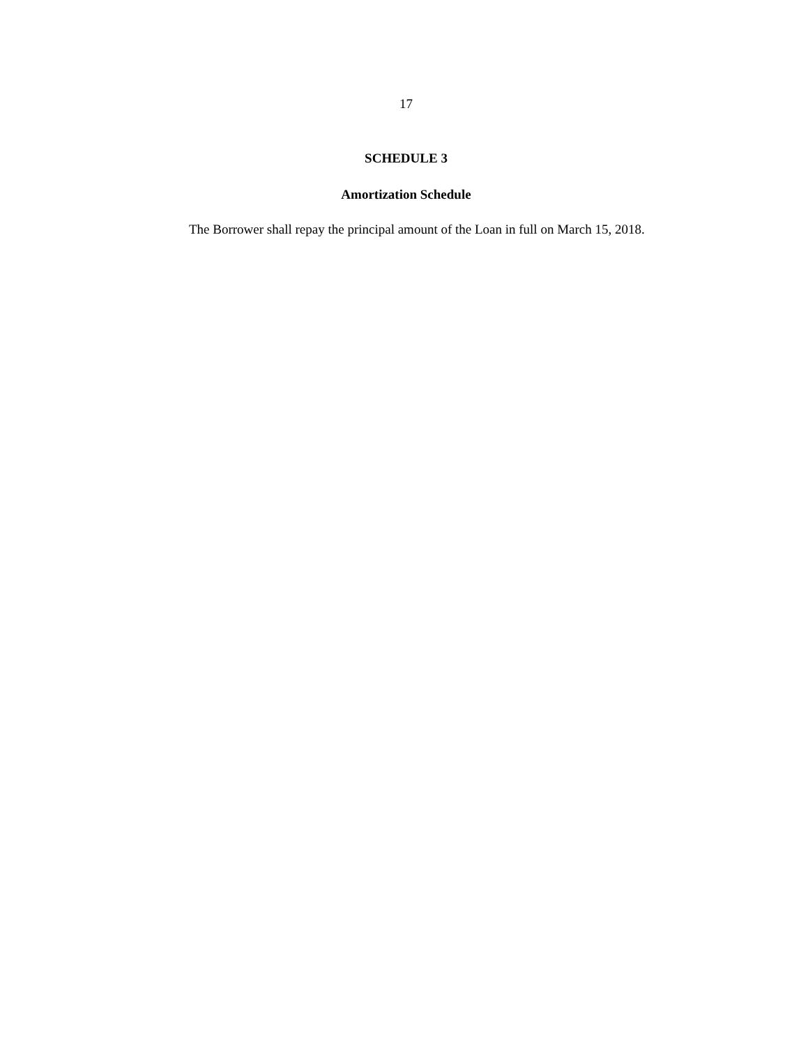17
SCHEDULE 3
Amortization Schedule
The Borrower shall repay the principal amount of the Loan in full on March 15, 2018.